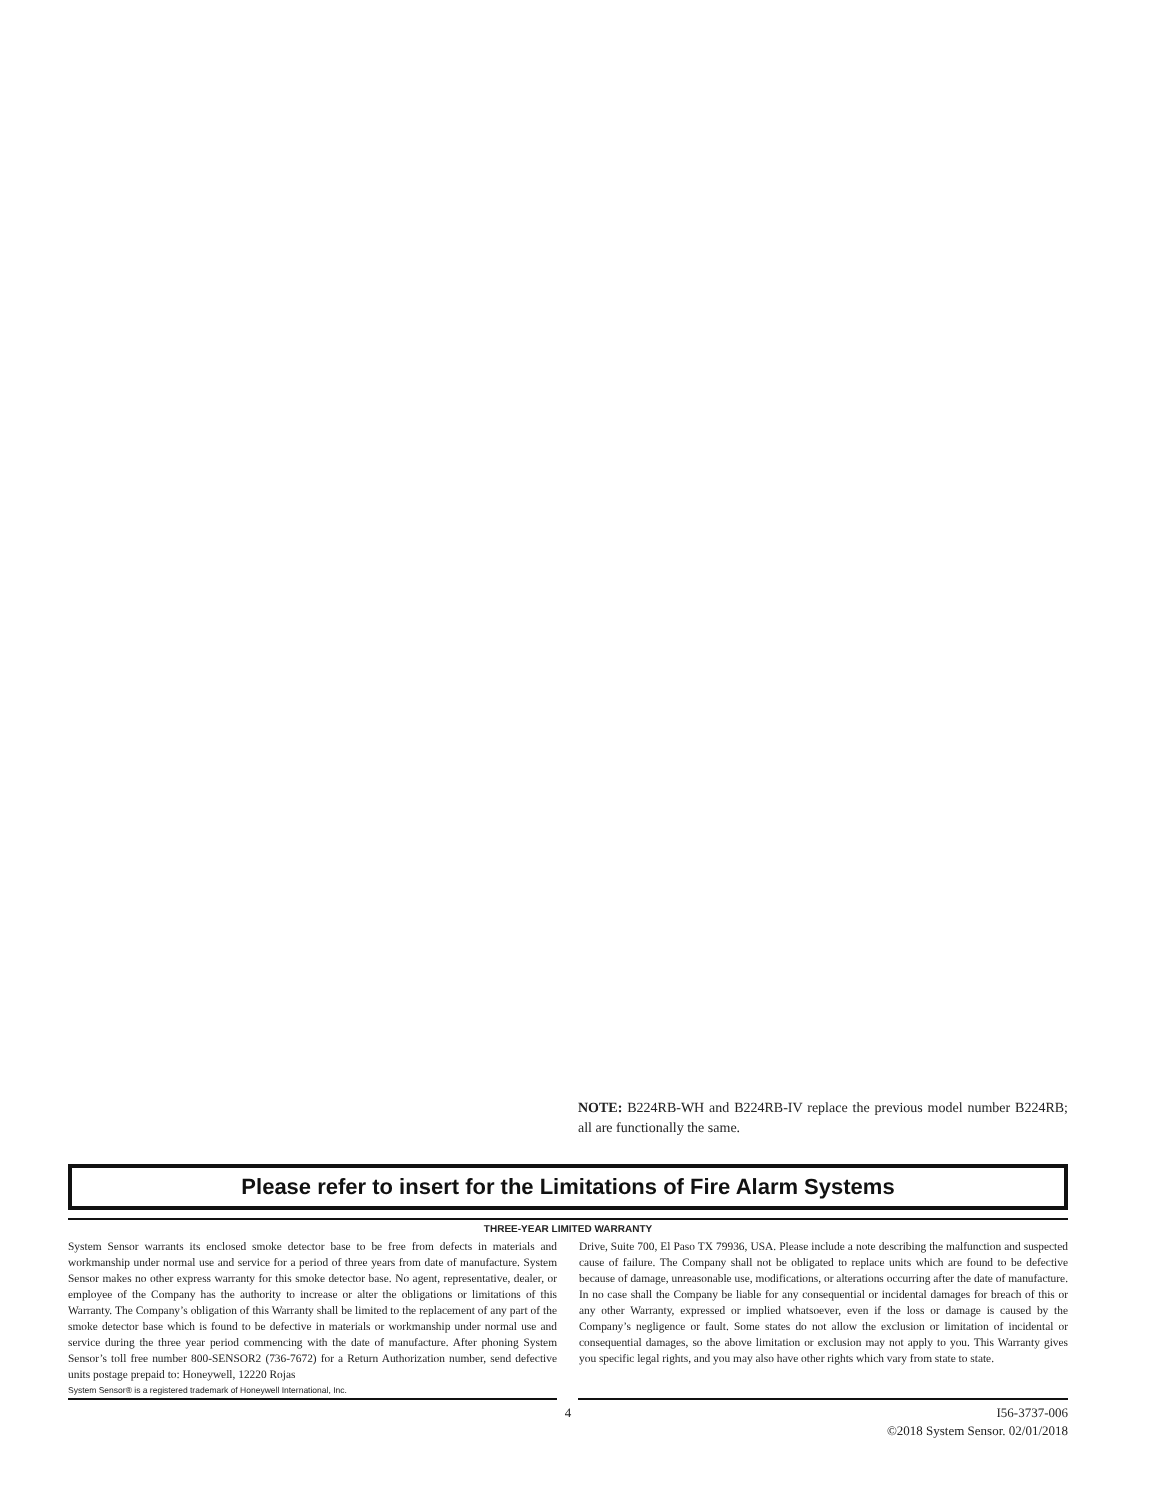NOTE: B224RB-WH and B224RB-IV replace the previous model number B224RB; all are functionally the same.
Please refer to insert for the Limitations of Fire Alarm Systems
THREE-YEAR LIMITED WARRANTY
System Sensor warrants its enclosed smoke detector base to be free from defects in materials and workmanship under normal use and service for a period of three years from date of manufacture. System Sensor makes no other express warranty for this smoke detector base. No agent, representative, dealer, or employee of the Company has the authority to increase or alter the obligations or limitations of this Warranty. The Company’s obligation of this Warranty shall be limited to the replacement of any part of the smoke detector base which is found to be defective in materials or workmanship under normal use and service during the three year period commencing with the date of manufacture. After phoning System Sensor’s toll free number 800-SENSOR2 (736-7672) for a Return Authorization number, send defective units postage prepaid to: Honeywell, 12220 Rojas
System Sensor® is a registered trademark of Honeywell International, Inc.
Drive, Suite 700, El Paso TX 79936, USA. Please include a note describing the malfunction and suspected cause of failure. The Company shall not be obligated to replace units which are found to be defective because of damage, unreasonable use, modifications, or alterations occurring after the date of manufacture. In no case shall the Company be liable for any consequential or incidental damages for breach of this or any other Warranty, expressed or implied whatsoever, even if the loss or damage is caused by the Company’s negligence or fault. Some states do not allow the exclusion or limitation of incidental or consequential damages, so the above limitation or exclusion may not apply to you. This Warranty gives you specific legal rights, and you may also have other rights which vary from state to state.
4
I56-3737-006
©2018 System Sensor. 02/01/2018